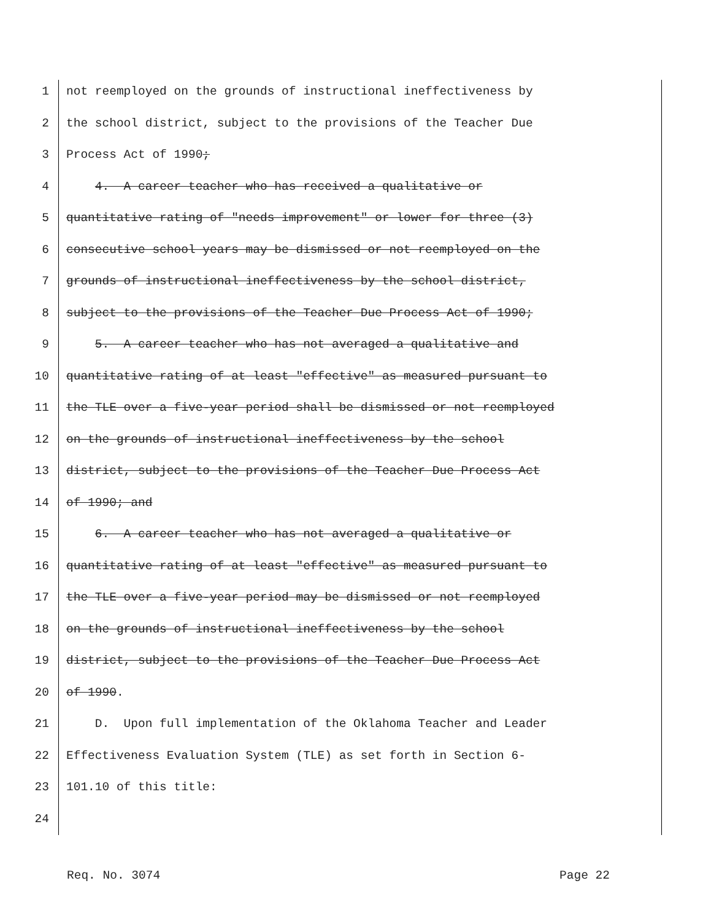1 not reemployed on the grounds of instructional ineffectiveness by
2 the school district, subject to the provisions of the Teacher Due
3 Process Act of 1990;
4 4. A career teacher who has received a qualitative or
5 quantitative rating of "needs improvement" or lower for three (3)
6 consecutive school years may be dismissed or not reemployed on the
7 grounds of instructional ineffectiveness by the school district,
8 subject to the provisions of the Teacher Due Process Act of 1990;
9 5. A career teacher who has not averaged a qualitative and
10 quantitative rating of at least "effective" as measured pursuant to
11 the TLE over a five-year period shall be dismissed or not reemployed
12 on the grounds of instructional ineffectiveness by the school
13 district, subject to the provisions of the Teacher Due Process Act
14 of 1990; and
15 6. A career teacher who has not averaged a qualitative or
16 quantitative rating of at least "effective" as measured pursuant to
17 the TLE over a five-year period may be dismissed or not reemployed
18 on the grounds of instructional ineffectiveness by the school
19 district, subject to the provisions of the Teacher Due Process Act
20 of 1990.
21 D. Upon full implementation of the Oklahoma Teacher and Leader
22 Effectiveness Evaluation System (TLE) as set forth in Section 6-
23 101.10 of this title:
24
Req. No. 3074 Page 22